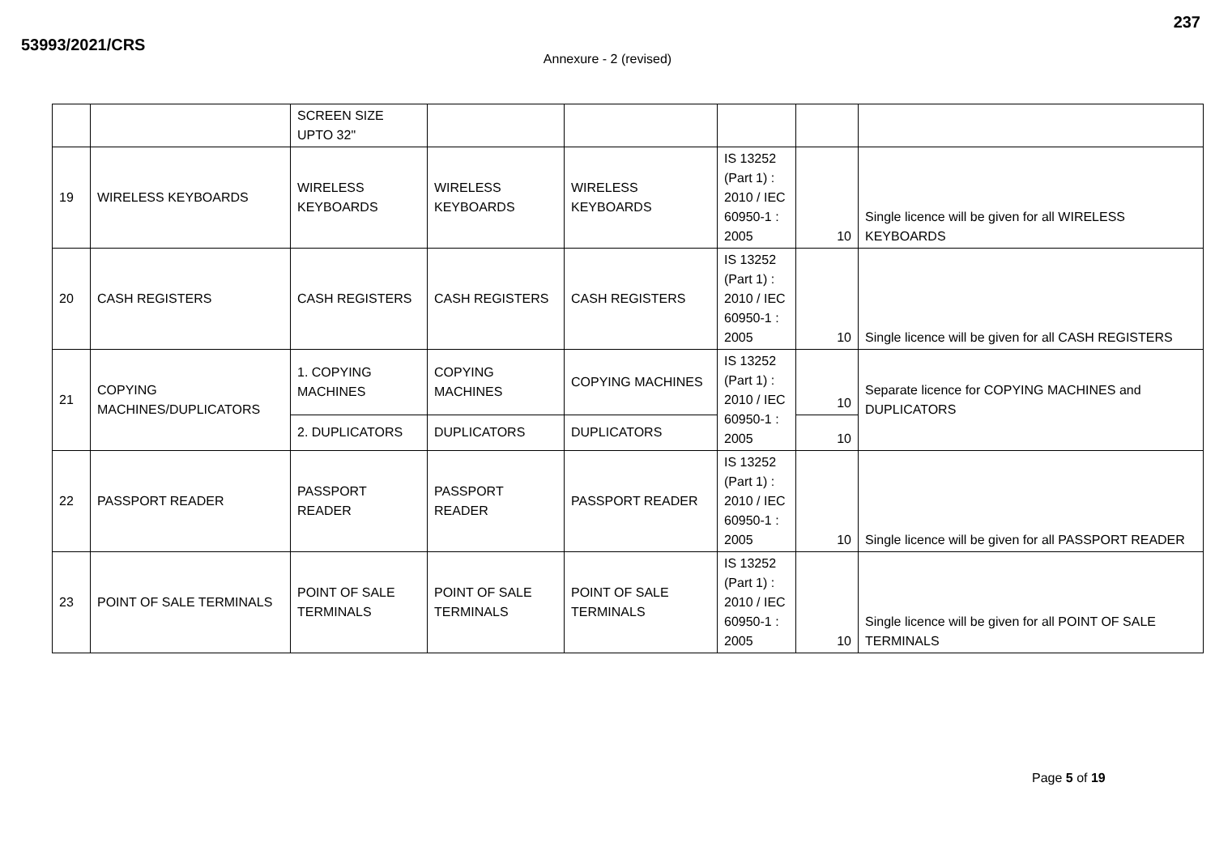237
53993/2021/CRS
Annexure - 2 (revised)
| | | SCREEN SIZE UPTO 32" | | | | | |
| 19 | WIRELESS KEYBOARDS | WIRELESS KEYBOARDS | WIRELESS KEYBOARDS | WIRELESS KEYBOARDS | IS 13252 (Part 1) : 2010 / IEC 60950-1 : 2005 | 10 | Single licence will be given for all WIRELESS KEYBOARDS |
| 20 | CASH REGISTERS | CASH REGISTERS | CASH REGISTERS | CASH REGISTERS | IS 13252 (Part 1) : 2010 / IEC 60950-1 : 2005 | 10 | Single licence will be given for all CASH REGISTERS |
| 21 | COPYING MACHINES/DUPLICATORS | 1. COPYING MACHINES | COPYING MACHINES | COPYING MACHINES | IS 13252 (Part 1) : 2010 / IEC 60950-1 : 2005 | 10 | Separate licence for COPYING MACHINES and DUPLICATORS |
| | | 2. DUPLICATORS | DUPLICATORS | DUPLICATORS | | 10 | |
| 22 | PASSPORT READER | PASSPORT READER | PASSPORT READER | PASSPORT READER | IS 13252 (Part 1) : 2010 / IEC 60950-1 : 2005 | 10 | Single licence will be given for all PASSPORT READER |
| 23 | POINT OF SALE TERMINALS | POINT OF SALE TERMINALS | POINT OF SALE TERMINALS | POINT OF SALE TERMINALS | IS 13252 (Part 1) : 2010 / IEC 60950-1 : 2005 | 10 | Single licence will be given for all POINT OF SALE TERMINALS |
Page 5 of 19